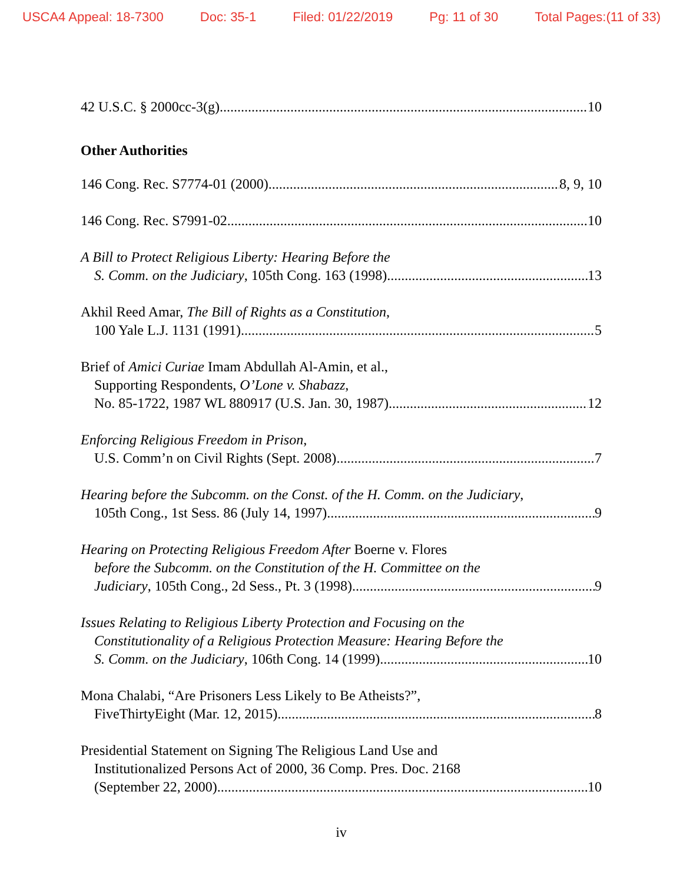USCA4 Appeal: 18-7300 Doc: 35-1 Filed: 01/22/2019 Pg: 11 of 30 Total Pages:(11 of 33)
42 U.S.C. § 2000cc-3(g) 10
Other Authorities
146 Cong. Rec. S7774-01 (2000) 8, 9, 10
146 Cong. Rec. S7991-02 10
A Bill to Protect Religious Liberty: Hearing Before the
S. Comm. on the Judiciary, 105th Cong. 163 (1998) 13
Akhil Reed Amar, The Bill of Rights as a Constitution,
100 Yale L.J. 1131 (1991) 5
Brief of Amici Curiae Imam Abdullah Al-Amin, et al.,
Supporting Respondents, O’Lone v. Shabazz,
No. 85-1722, 1987 WL 880917 (U.S. Jan. 30, 1987) 12
Enforcing Religious Freedom in Prison,
U.S. Comm’n on Civil Rights (Sept. 2008) 7
Hearing before the Subcomm. on the Const. of the H. Comm. on the Judiciary,
105th Cong., 1st Sess. 86 (July 14, 1997) 9
Hearing on Protecting Religious Freedom After Boerne v. Flores
before the Subcomm. on the Constitution of the H. Committee on the
Judiciary, 105th Cong., 2d Sess., Pt. 3 (1998) 9
Issues Relating to Religious Liberty Protection and Focusing on the
Constitutionality of a Religious Protection Measure: Hearing Before the
S. Comm. on the Judiciary, 106th Cong. 14 (1999) 10
Mona Chalabi, “Are Prisoners Less Likely to Be Atheists?”,
FiveThirtyEight (Mar. 12, 2015) 8
Presidential Statement on Signing The Religious Land Use and
Institutionalized Persons Act of 2000, 36 Comp. Pres. Doc. 2168
(September 22, 2000) 10
iv